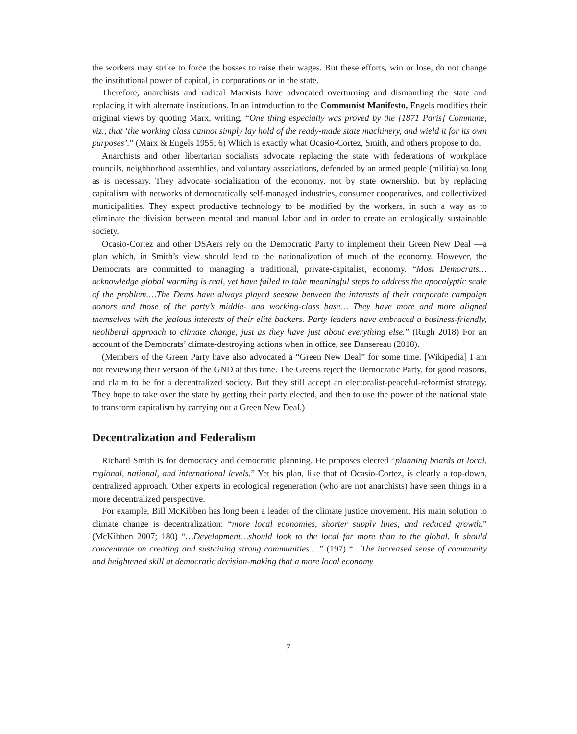the workers may strike to force the bosses to raise their wages. But these efforts, win or lose, do not change the institutional power of capital, in corporations or in the state.
Therefore, anarchists and radical Marxists have advocated overturning and dismantling the state and replacing it with alternate institutions. In an introduction to the Communist Manifesto, Engels modifies their original views by quoting Marx, writing, “One thing especially was proved by the [1871 Paris] Commune, viz., that ‘the working class cannot simply lay hold of the ready-made state machinery, and wield it for its own purposes’.” (Marx & Engels 1955; 6) Which is exactly what Ocasio-Cortez, Smith, and others propose to do.
Anarchists and other libertarian socialists advocate replacing the state with federations of workplace councils, neighborhood assemblies, and voluntary associations, defended by an armed people (militia) so long as is necessary. They advocate socialization of the economy, not by state ownership, but by replacing capitalism with networks of democratically self-managed industries, consumer cooperatives, and collectivized municipalities. They expect productive technology to be modified by the workers, in such a way as to eliminate the division between mental and manual labor and in order to create an ecologically sustainable society.
Ocasio-Cortez and other DSAers rely on the Democratic Party to implement their Green New Deal —a plan which, in Smith’s view should lead to the nationalization of much of the economy. However, the Democrats are committed to managing a traditional, private-capitalist, economy. “Most Democrats…acknowledge global warming is real, yet have failed to take meaningful steps to address the apocalyptic scale of the problem.…The Dems have always played seesaw between the interests of their corporate campaign donors and those of the party’s middle- and working-class base… They have more and more aligned themselves with the jealous interests of their elite backers. Party leaders have embraced a business-friendly, neoliberal approach to climate change, just as they have just about everything else.” (Rugh 2018) For an account of the Democrats’ climate-destroying actions when in office, see Dansereau (2018).
(Members of the Green Party have also advocated a “Green New Deal” for some time. [Wikipedia] I am not reviewing their version of the GND at this time. The Greens reject the Democratic Party, for good reasons, and claim to be for a decentralized society. But they still accept an electoralist-peaceful-reformist strategy. They hope to take over the state by getting their party elected, and then to use the power of the national state to transform capitalism by carrying out a Green New Deal.)
Decentralization and Federalism
Richard Smith is for democracy and democratic planning. He proposes elected “planning boards at local, regional, national, and international levels.” Yet his plan, like that of Ocasio-Cortez, is clearly a top-down, centralized approach. Other experts in ecological regeneration (who are not anarchists) have seen things in a more decentralized perspective.
For example, Bill McKibben has long been a leader of the climate justice movement. His main solution to climate change is decentralization: “more local economies, shorter supply lines, and reduced growth.” (McKibben 2007; 180) “…Development…should look to the local far more than to the global. It should concentrate on creating and sustaining strong communities.…” (197) “…The increased sense of community and heightened skill at democratic decision-making that a more local economy
7